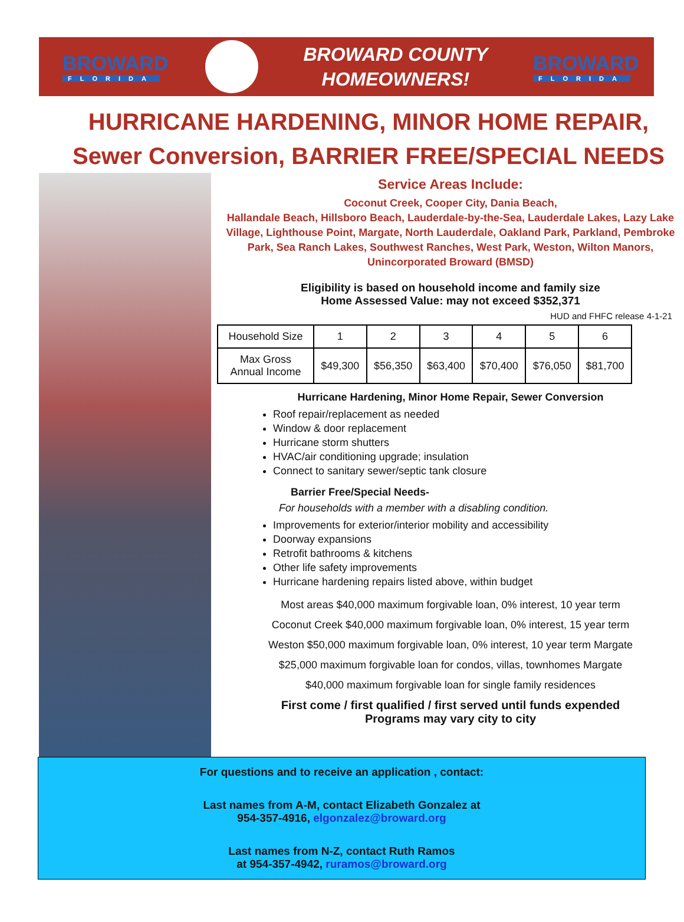BROWARD
FLORIDA
BROWARD COUNTY
HOMEOWNERS!
BROWARD
FLORIDA
HURRICANE HARDENING, MINOR HOME REPAIR,
Sewer Conversion, BARRIER FREE/SPECIAL NEEDS
Service Areas Include:
Coconut Creek, Cooper City, Dania Beach,
Hallandale Beach, Hillsboro Beach, Lauderdale-by-the-Sea, Lauderdale Lakes, Lazy Lake Village, Lighthouse Point, Margate, North Lauderdale, Oakland Park, Parkland, Pembroke Park, Sea Ranch Lakes, Southwest Ranches, West Park, Weston, Wilton Manors, Unincorporated Broward (BMSD)
Eligibility is based on household income and family size
Home Assessed Value: may not exceed $352,371
HUD and FHFC release 4-1-21
| Household Size | 1 | 2 | 3 | 4 | 5 | 6 |
| Max Gross Annual Income | $49,300 | $56,350 | $63,400 | $70,400 | $76,050 | $81,700 |
Hurricane Hardening, Minor Home Repair, Sewer Conversion
Roof repair/replacement as needed
Window & door replacement
Hurricane storm shutters
HVAC/air conditioning upgrade; insulation
Connect to sanitary sewer/septic tank closure
Barrier Free/Special Needs-
For households with a member with a disabling condition.
Improvements for exterior/interior mobility and accessibility
Doorway expansions
Retrofit bathrooms & kitchens
Other life safety improvements
Hurricane hardening repairs listed above, within budget
Most areas $40,000 maximum forgivable loan, 0% interest, 10 year term
Coconut Creek $40,000 maximum forgivable loan, 0% interest, 15 year term
Weston $50,000 maximum forgivable loan, 0% interest, 10 year term Margate
$25,000 maximum forgivable loan for condos, villas, townhomes Margate
$40,000 maximum forgivable loan for single family residences
First come / first qualified / first served until funds expended
Programs may vary city to city
For questions and to receive an application , contact:
Last names from A-M, contact Elizabeth Gonzalez at
954-357-4916, elgonzalez@broward.org
Last names from N-Z, contact Ruth Ramos
at 954-357-4942, ruramos@broward.org